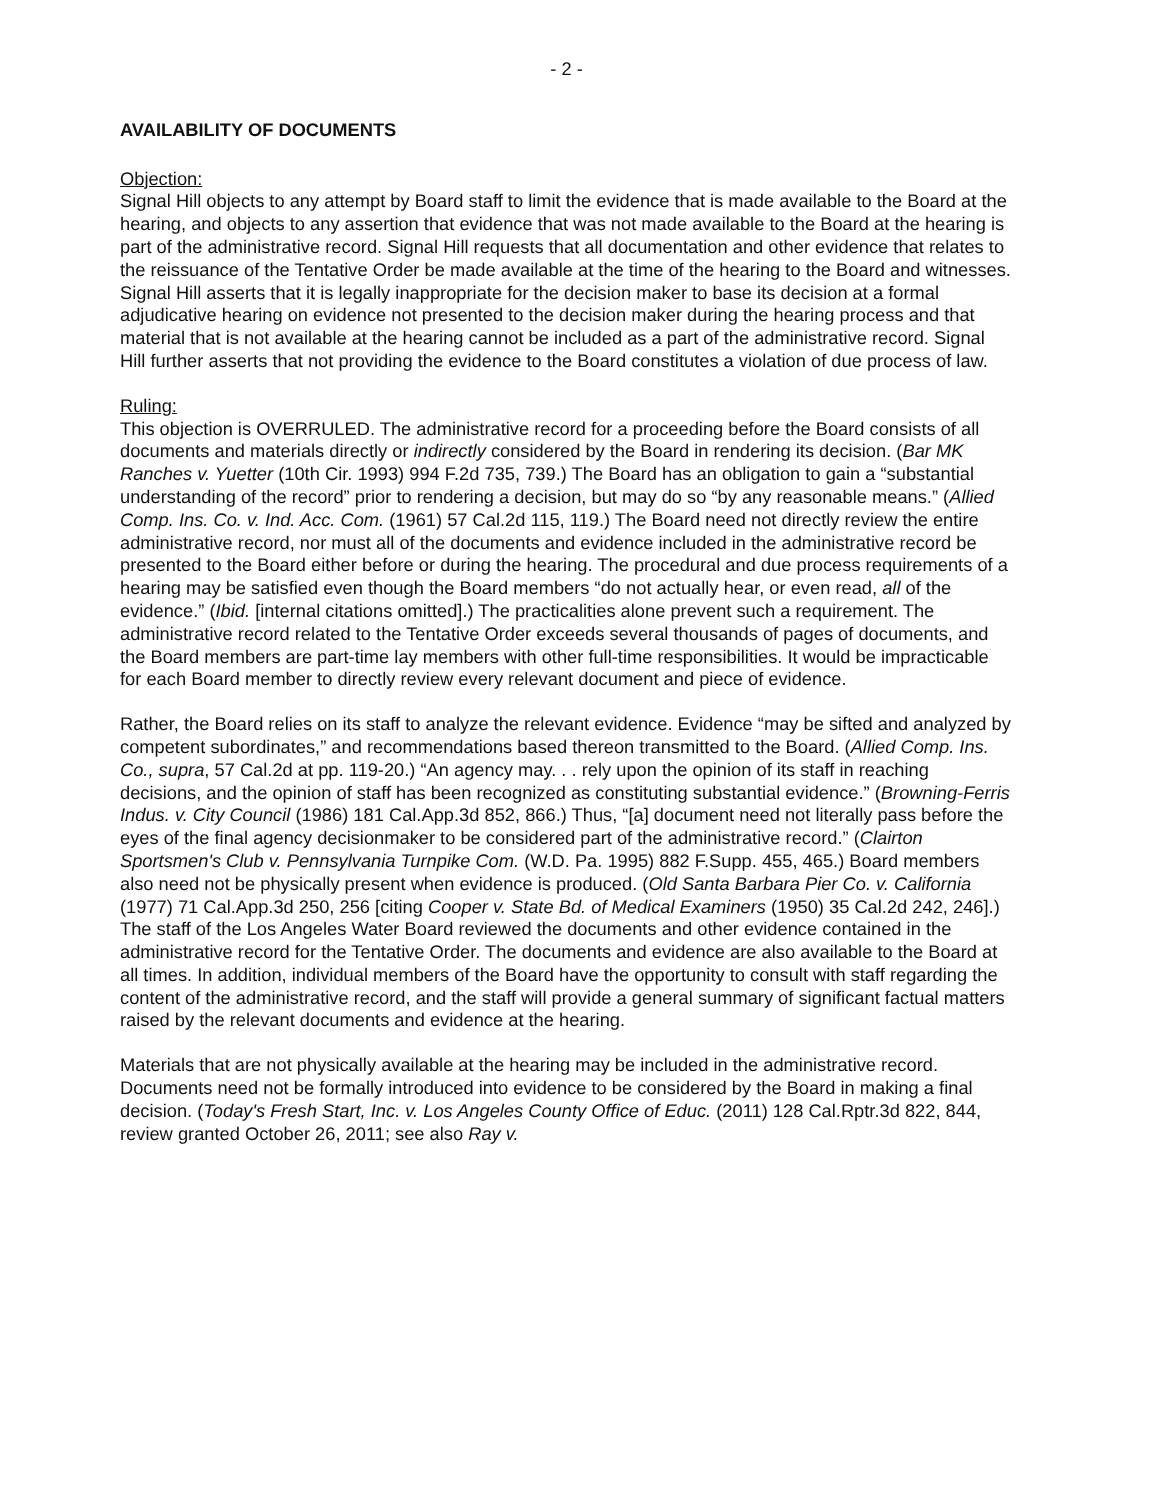- 2 -
AVAILABILITY OF DOCUMENTS
Objection:
Signal Hill objects to any attempt by Board staff to limit the evidence that is made available to the Board at the hearing, and objects to any assertion that evidence that was not made available to the Board at the hearing is part of the administrative record. Signal Hill requests that all documentation and other evidence that relates to the reissuance of the Tentative Order be made available at the time of the hearing to the Board and witnesses. Signal Hill asserts that it is legally inappropriate for the decision maker to base its decision at a formal adjudicative hearing on evidence not presented to the decision maker during the hearing process and that material that is not available at the hearing cannot be included as a part of the administrative record. Signal Hill further asserts that not providing the evidence to the Board constitutes a violation of due process of law.
Ruling:
This objection is OVERRULED. The administrative record for a proceeding before the Board consists of all documents and materials directly or indirectly considered by the Board in rendering its decision. (Bar MK Ranches v. Yuetter (10th Cir. 1993) 994 F.2d 735, 739.) The Board has an obligation to gain a “substantial understanding of the record” prior to rendering a decision, but may do so “by any reasonable means.” (Allied Comp. Ins. Co. v. Ind. Acc. Com. (1961) 57 Cal.2d 115, 119.) The Board need not directly review the entire administrative record, nor must all of the documents and evidence included in the administrative record be presented to the Board either before or during the hearing. The procedural and due process requirements of a hearing may be satisfied even though the Board members “do not actually hear, or even read, all of the evidence.” (Ibid. [internal citations omitted].) The practicalities alone prevent such a requirement. The administrative record related to the Tentative Order exceeds several thousands of pages of documents, and the Board members are part-time lay members with other full-time responsibilities. It would be impracticable for each Board member to directly review every relevant document and piece of evidence.
Rather, the Board relies on its staff to analyze the relevant evidence. Evidence “may be sifted and analyzed by competent subordinates,” and recommendations based thereon transmitted to the Board. (Allied Comp. Ins. Co., supra, 57 Cal.2d at pp. 119-20.) “An agency may. . . rely upon the opinion of its staff in reaching decisions, and the opinion of staff has been recognized as constituting substantial evidence.” (Browning-Ferris Indus. v. City Council (1986) 181 Cal.App.3d 852, 866.) Thus, “[a] document need not literally pass before the eyes of the final agency decisionmaker to be considered part of the administrative record.” (Clairton Sportsmen's Club v. Pennsylvania Turnpike Com. (W.D. Pa. 1995) 882 F.Supp. 455, 465.) Board members also need not be physically present when evidence is produced. (Old Santa Barbara Pier Co. v. California (1977) 71 Cal.App.3d 250, 256 [citing Cooper v. State Bd. of Medical Examiners (1950) 35 Cal.2d 242, 246].) The staff of the Los Angeles Water Board reviewed the documents and other evidence contained in the administrative record for the Tentative Order. The documents and evidence are also available to the Board at all times. In addition, individual members of the Board have the opportunity to consult with staff regarding the content of the administrative record, and the staff will provide a general summary of significant factual matters raised by the relevant documents and evidence at the hearing.
Materials that are not physically available at the hearing may be included in the administrative record. Documents need not be formally introduced into evidence to be considered by the Board in making a final decision. (Today's Fresh Start, Inc. v. Los Angeles County Office of Educ. (2011) 128 Cal.Rptr.3d 822, 844, review granted October 26, 2011; see also Ray v.